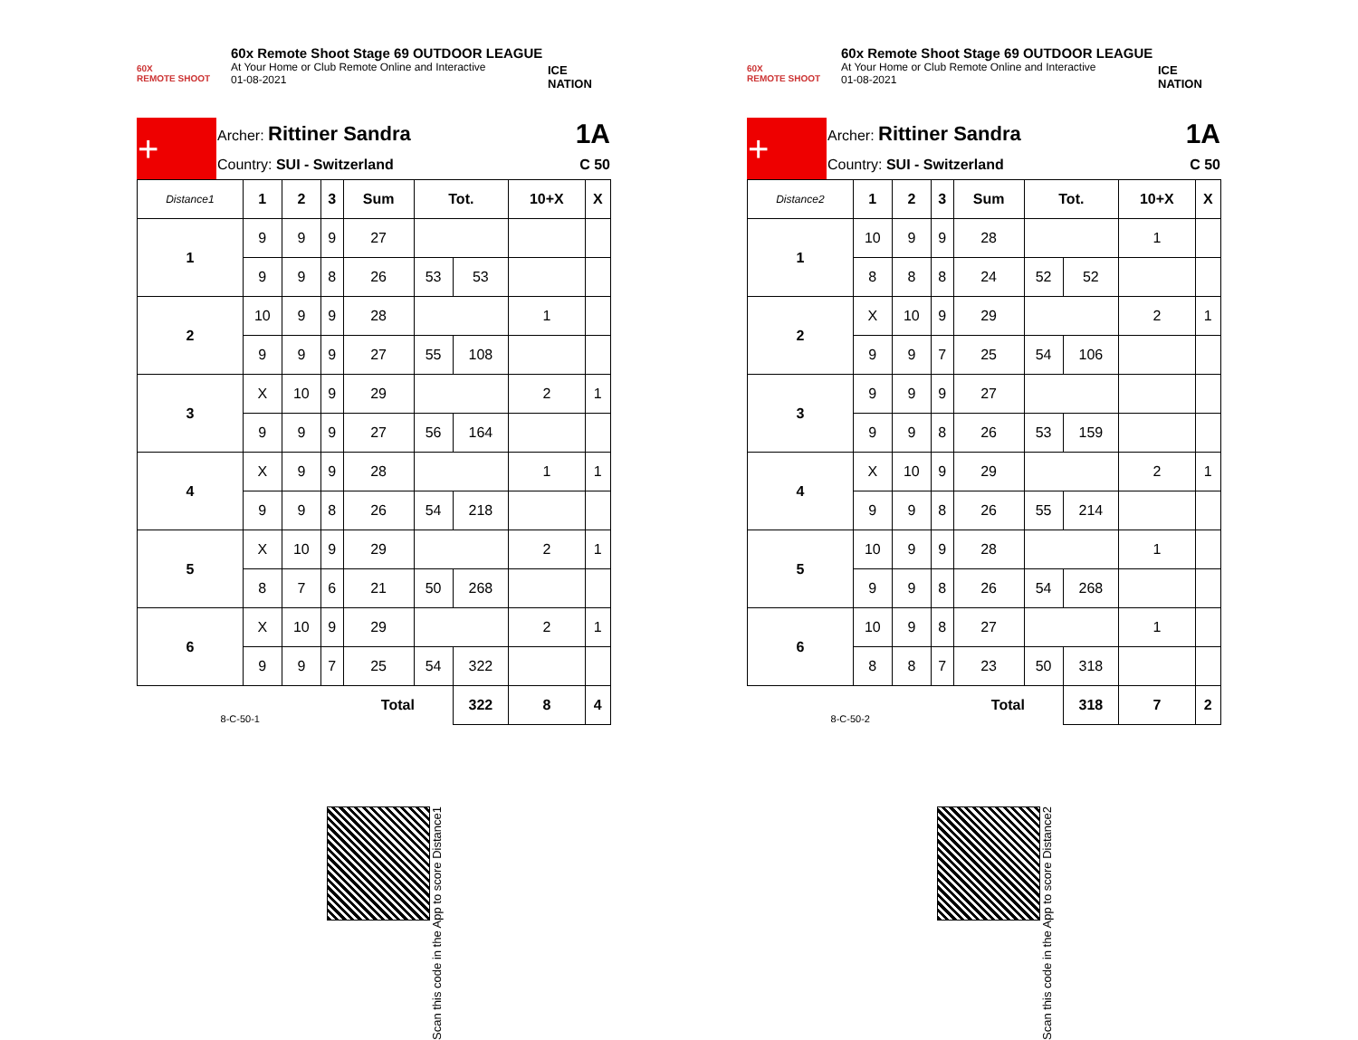60X
REMOTE SHOOT
60x Remote Shoot Stage 69 OUTDOOR LEAGUE
At Your Home or Club Remote Online and Interactive
01-08-2021
ICE NATION
| + | Archer: Rittiner Sandra | 1A |
| | Country: SUI - Switzerland | C 50 |
| Distance1 | 1 | 2 | 3 | Sum | Tot. | | 10+X | X |
| --- | --- | --- | --- | --- | --- | --- | --- | --- |
| 1 | 9 | 9 | 9 | 27 | | | | |
| | 9 | 9 | 8 | 26 | 53 | 53 | | |
| 2 | 10 | 9 | 9 | 28 | | | 1 | |
| | 9 | 9 | 9 | 27 | 55 | 108 | | |
| 3 | X | 10 | 9 | 29 | | | 2 | 1 |
| | 9 | 9 | 9 | 27 | 56 | 164 | | |
| 4 | X | 9 | 9 | 28 | | | 1 | 1 |
| | 9 | 9 | 8 | 26 | 54 | 218 | | |
| 5 | X | 10 | 9 | 29 | | | 2 | 1 |
| | 8 | 7 | 6 | 21 | 50 | 268 | | |
| 6 | X | 10 | 9 | 29 | | | 2 | 1 |
| | 9 | 9 | 7 | 25 | 54 | 322 | | |
| 8-C-50-1 | | | | Total | | 322 | 8 | 4 |
Scan this code in the App to score Distance1
60X
REMOTE SHOOT
60x Remote Shoot Stage 69 OUTDOOR LEAGUE
At Your Home or Club Remote Online and Interactive
01-08-2021
ICE NATION
| + | Archer: Rittiner Sandra | 1A |
| | Country: SUI - Switzerland | C 50 |
| Distance2 | 1 | 2 | 3 | Sum | Tot. | | 10+X | X |
| --- | --- | --- | --- | --- | --- | --- | --- | --- |
| 1 | 10 | 9 | 9 | 28 | | | 1 | |
| | 8 | 8 | 8 | 24 | 52 | 52 | | |
| 2 | X | 10 | 9 | 29 | | | 2 | 1 |
| | 9 | 9 | 7 | 25 | 54 | 106 | | |
| 3 | 9 | 9 | 9 | 27 | | | | |
| | 9 | 9 | 8 | 26 | 53 | 159 | | |
| 4 | X | 10 | 9 | 29 | | | 2 | 1 |
| | 9 | 9 | 8 | 26 | 55 | 214 | | |
| 5 | 10 | 9 | 9 | 28 | | | 1 | |
| | 9 | 9 | 8 | 26 | 54 | 268 | | |
| 6 | 10 | 9 | 8 | 27 | | | 1 | |
| | 8 | 8 | 7 | 23 | 50 | 318 | | |
| 8-C-50-2 | | | | Total | | 318 | 7 | 2 |
Scan this code in the App to score Distance2